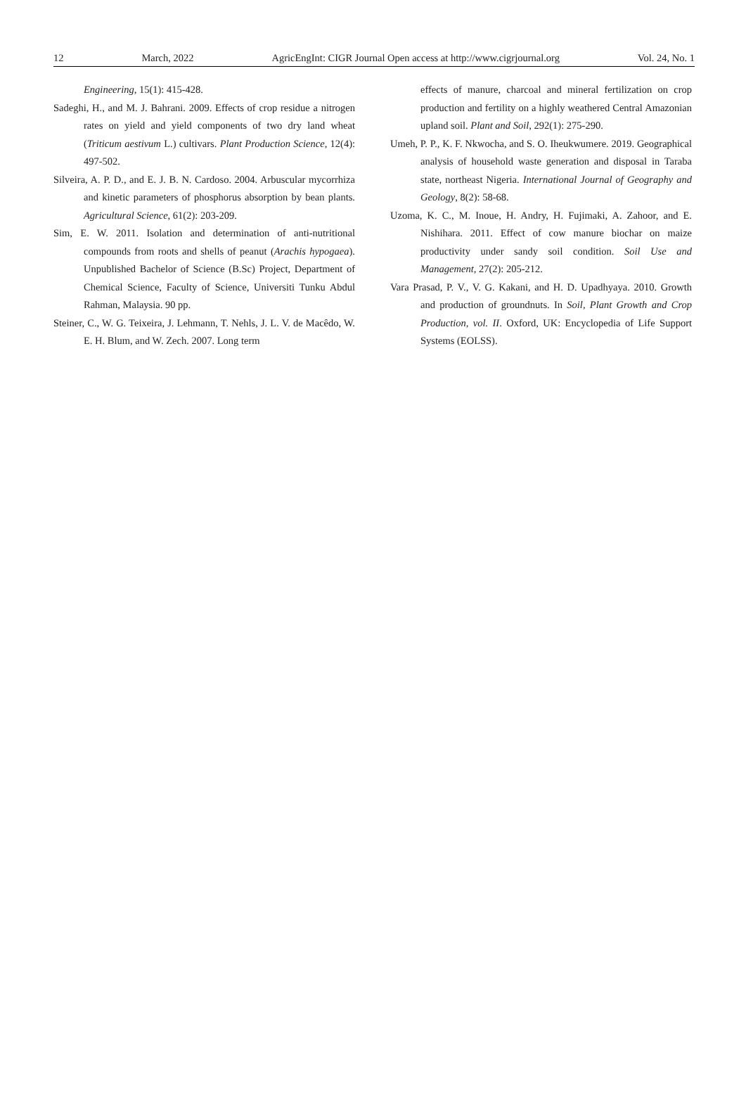12 March, 2022 AgricEngInt: CIGR Journal Open access at http://www.cigrjournal.org Vol. 24, No. 1
Engineering, 15(1): 415-428.
Sadeghi, H., and M. J. Bahrani. 2009. Effects of crop residue a nitrogen rates on yield and yield components of two dry land wheat (Triticum aestivum L.) cultivars. Plant Production Science, 12(4): 497-502.
Silveira, A. P. D., and E. J. B. N. Cardoso. 2004. Arbuscular mycorrhiza and kinetic parameters of phosphorus absorption by bean plants. Agricultural Science, 61(2): 203-209.
Sim, E. W. 2011. Isolation and determination of anti-nutritional compounds from roots and shells of peanut (Arachis hypogaea). Unpublished Bachelor of Science (B.Sc) Project, Department of Chemical Science, Faculty of Science, Universiti Tunku Abdul Rahman, Malaysia. 90 pp.
Steiner, C., W. G. Teixeira, J. Lehmann, T. Nehls, J. L. V. de Macêdo, W. E. H. Blum, and W. Zech. 2007. Long term
effects of manure, charcoal and mineral fertilization on crop production and fertility on a highly weathered Central Amazonian upland soil. Plant and Soil, 292(1): 275-290.
Umeh, P. P., K. F. Nkwocha, and S. O. Iheukwumere. 2019. Geographical analysis of household waste generation and disposal in Taraba state, northeast Nigeria. International Journal of Geography and Geology, 8(2): 58-68.
Uzoma, K. C., M. Inoue, H. Andry, H. Fujimaki, A. Zahoor, and E. Nishihara. 2011. Effect of cow manure biochar on maize productivity under sandy soil condition. Soil Use and Management, 27(2): 205-212.
Vara Prasad, P. V., V. G. Kakani, and H. D. Upadhyaya. 2010. Growth and production of groundnuts. In Soil, Plant Growth and Crop Production, vol. II. Oxford, UK: Encyclopedia of Life Support Systems (EOLSS).